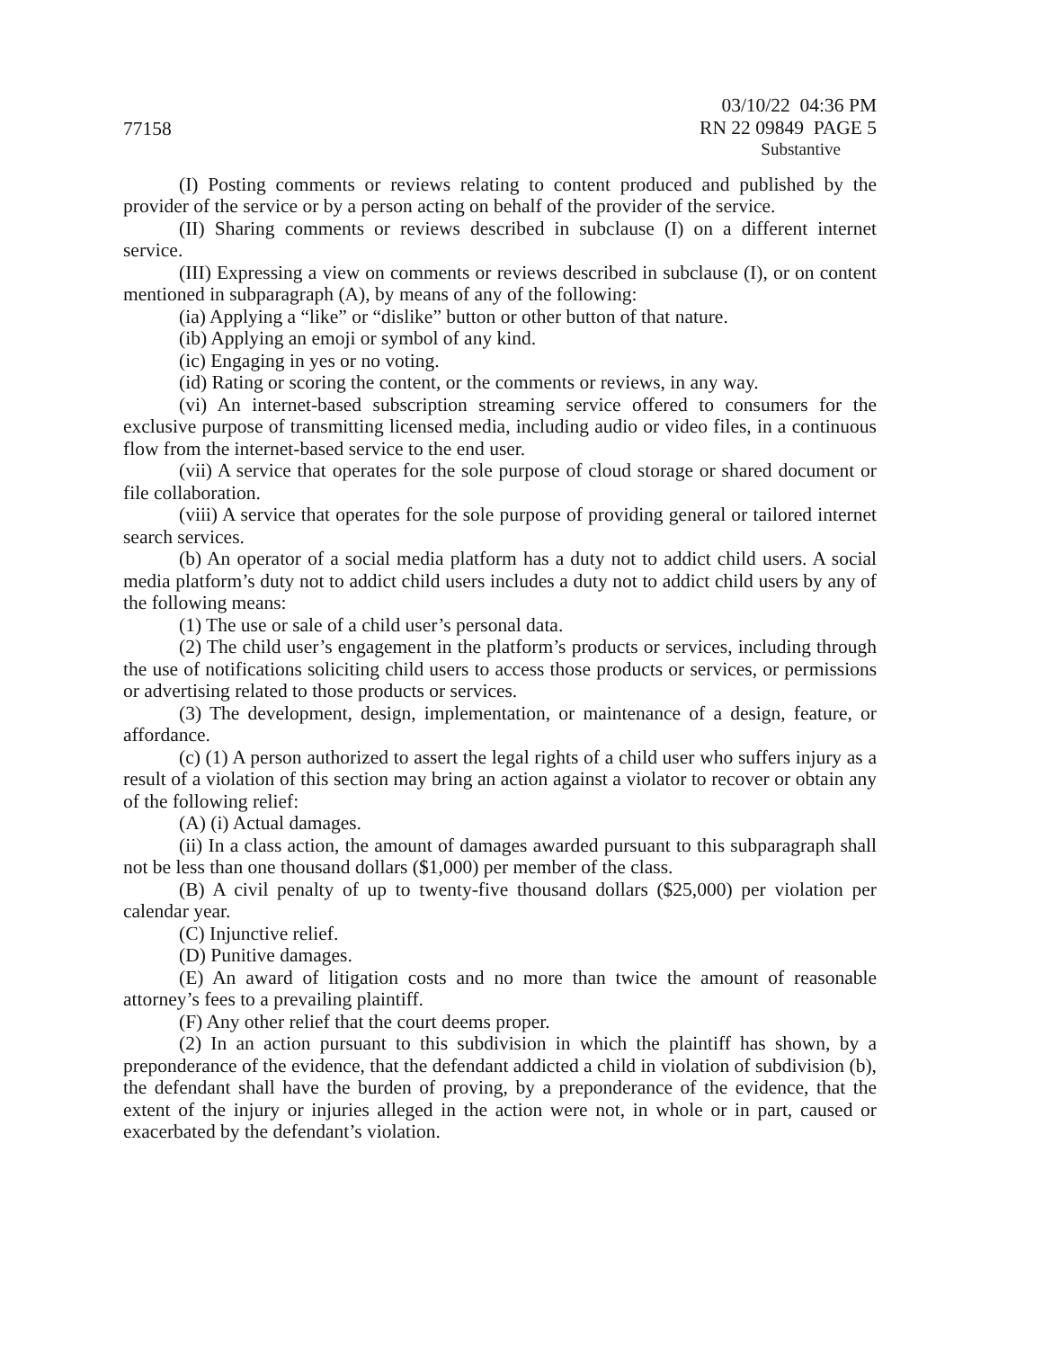77158
03/10/22 04:36 PM
RN 22 09849 PAGE 5
Substantive
(I) Posting comments or reviews relating to content produced and published by the provider of the service or by a person acting on behalf of the provider of the service.
(II) Sharing comments or reviews described in subclause (I) on a different internet service.
(III) Expressing a view on comments or reviews described in subclause (I), or on content mentioned in subparagraph (A), by means of any of the following:
(ia) Applying a “like” or “dislike” button or other button of that nature.
(ib) Applying an emoji or symbol of any kind.
(ic) Engaging in yes or no voting.
(id) Rating or scoring the content, or the comments or reviews, in any way.
(vi) An internet-based subscription streaming service offered to consumers for the exclusive purpose of transmitting licensed media, including audio or video files, in a continuous flow from the internet-based service to the end user.
(vii) A service that operates for the sole purpose of cloud storage or shared document or file collaboration.
(viii) A service that operates for the sole purpose of providing general or tailored internet search services.
(b) An operator of a social media platform has a duty not to addict child users. A social media platform’s duty not to addict child users includes a duty not to addict child users by any of the following means:
(1) The use or sale of a child user’s personal data.
(2) The child user’s engagement in the platform’s products or services, including through the use of notifications soliciting child users to access those products or services, or permissions or advertising related to those products or services.
(3) The development, design, implementation, or maintenance of a design, feature, or affordance.
(c) (1) A person authorized to assert the legal rights of a child user who suffers injury as a result of a violation of this section may bring an action against a violator to recover or obtain any of the following relief:
(A) (i) Actual damages.
(ii) In a class action, the amount of damages awarded pursuant to this subparagraph shall not be less than one thousand dollars ($1,000) per member of the class.
(B) A civil penalty of up to twenty-five thousand dollars ($25,000) per violation per calendar year.
(C) Injunctive relief.
(D) Punitive damages.
(E) An award of litigation costs and no more than twice the amount of reasonable attorney’s fees to a prevailing plaintiff.
(F) Any other relief that the court deems proper.
(2) In an action pursuant to this subdivision in which the plaintiff has shown, by a preponderance of the evidence, that the defendant addicted a child in violation of subdivision (b), the defendant shall have the burden of proving, by a preponderance of the evidence, that the extent of the injury or injuries alleged in the action were not, in whole or in part, caused or exacerbated by the defendant’s violation.